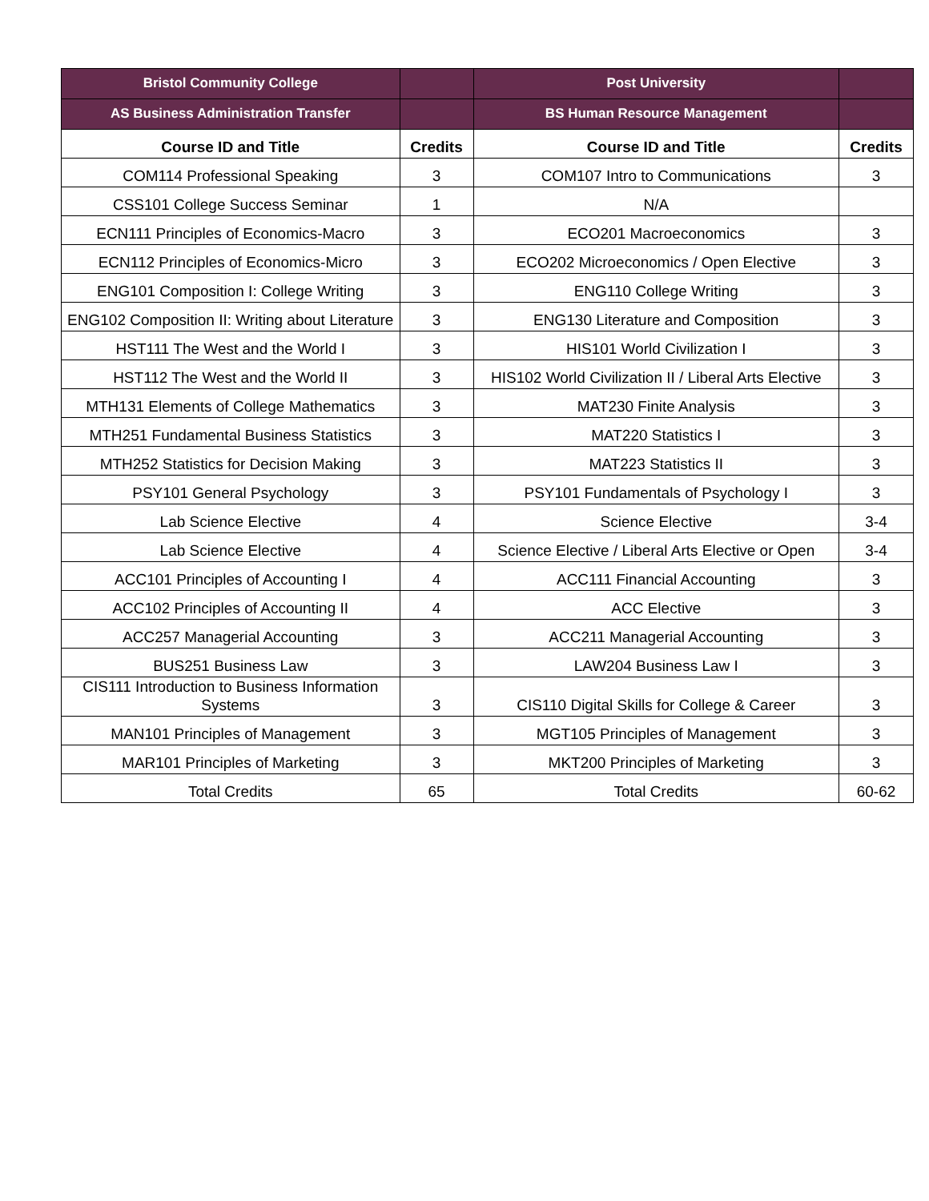| Bristol Community College | | Post University | |
| AS Business Administration Transfer | | BS Human Resource Management | |
| Course ID and Title | Credits | Course ID and Title | Credits |
| COM114 Professional Speaking | 3 | COM107 Intro to Communications | 3 |
| CSS101 College Success Seminar | 1 | N/A | |
| ECN111 Principles of Economics-Macro | 3 | ECO201 Macroeconomics | 3 |
| ECN112 Principles of Economics-Micro | 3 | ECO202 Microeconomics / Open Elective | 3 |
| ENG101 Composition I: College Writing | 3 | ENG110 College Writing | 3 |
| ENG102 Composition II: Writing about Literature | 3 | ENG130 Literature and Composition | 3 |
| HST111 The West and the World I | 3 | HIS101 World Civilization I | 3 |
| HST112 The West and the World II | 3 | HIS102 World Civilization II / Liberal Arts Elective | 3 |
| MTH131 Elements of College Mathematics | 3 | MAT230 Finite Analysis | 3 |
| MTH251 Fundamental Business Statistics | 3 | MAT220 Statistics I | 3 |
| MTH252 Statistics for Decision Making | 3 | MAT223 Statistics II | 3 |
| PSY101 General Psychology | 3 | PSY101 Fundamentals of Psychology I | 3 |
| Lab Science Elective | 4 | Science Elective | 3-4 |
| Lab Science Elective | 4 | Science Elective / Liberal Arts Elective or Open | 3-4 |
| ACC101 Principles of Accounting I | 4 | ACC111 Financial Accounting | 3 |
| ACC102 Principles of Accounting II | 4 | ACC Elective | 3 |
| ACC257 Managerial Accounting | 3 | ACC211 Managerial Accounting | 3 |
| BUS251 Business Law | 3 | LAW204 Business Law I | 3 |
| CIS111 Introduction to Business Information Systems | 3 | CIS110 Digital Skills for College & Career | 3 |
| MAN101 Principles of Management | 3 | MGT105 Principles of Management | 3 |
| MAR101 Principles of Marketing | 3 | MKT200 Principles of Marketing | 3 |
| Total Credits | 65 | Total Credits | 60-62 |